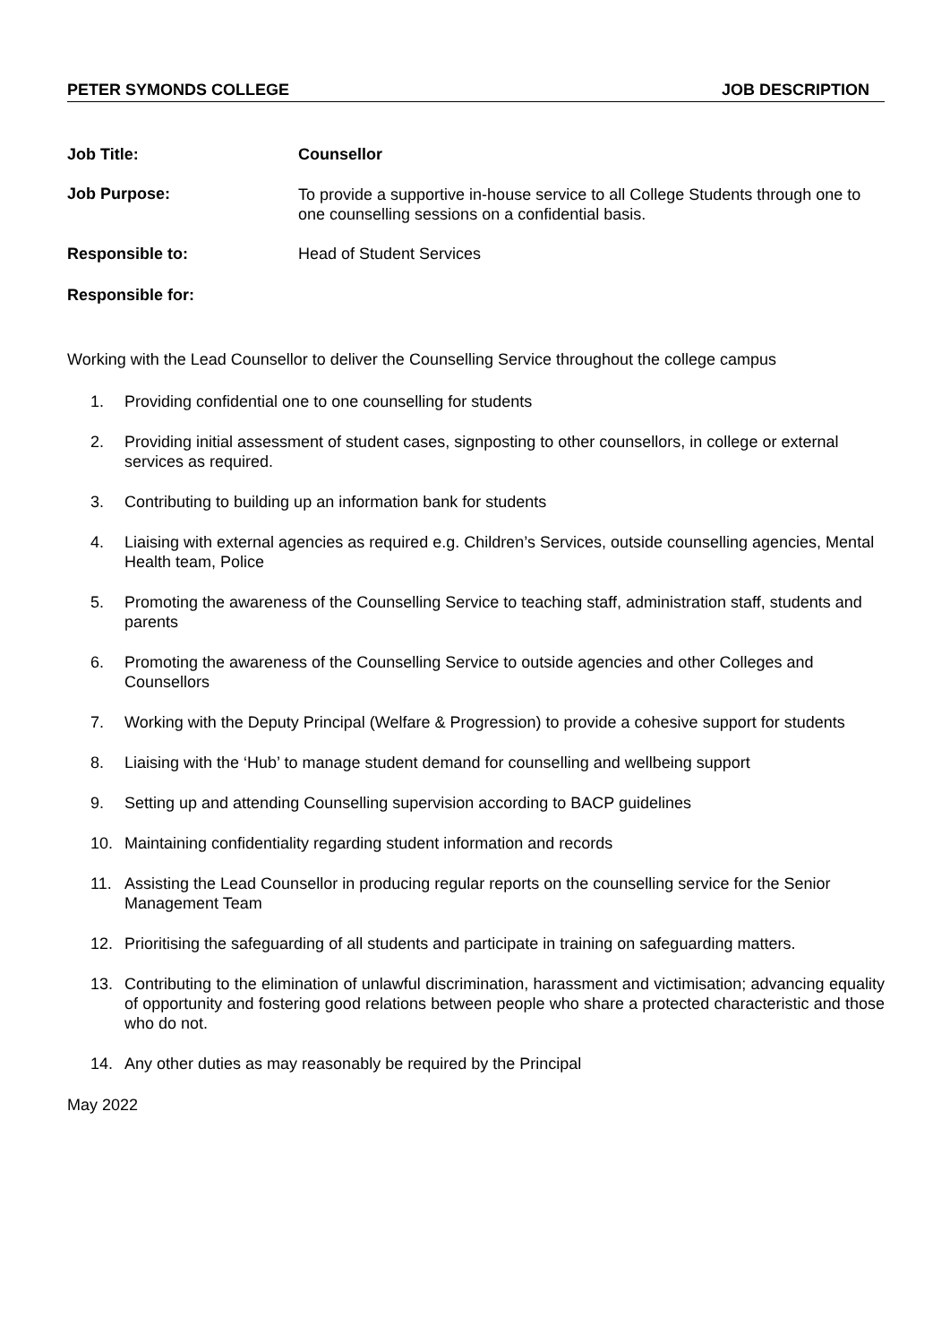PETER SYMONDS COLLEGE JOB DESCRIPTION
Job Title: Counsellor
Job Purpose:
To provide a supportive in-house service to all College Students through one to one counselling sessions on a confidential basis.
Responsible to: Head of Student Services
Responsible for:
Working with the Lead Counsellor to deliver the Counselling Service throughout the college campus
1. Providing confidential one to one counselling for students
2. Providing initial assessment of student cases, signposting to other counsellors, in college or external services as required.
3. Contributing to building up an information bank for students
4. Liaising with external agencies as required e.g. Children’s Services, outside counselling agencies, Mental Health team, Police
5. Promoting the awareness of the Counselling Service to teaching staff, administration staff, students and parents
6. Promoting the awareness of the Counselling Service to outside agencies and other Colleges and Counsellors
7. Working with the Deputy Principal (Welfare & Progression) to provide a cohesive support for students
8. Liaising with the ‘Hub’ to manage student demand for counselling and wellbeing support
9. Setting up and attending Counselling supervision according to BACP guidelines
10. Maintaining confidentiality regarding student information and records
11. Assisting the Lead Counsellor in producing regular reports on the counselling service for the Senior Management Team
12. Prioritising the safeguarding of all students and participate in training on safeguarding matters.
13. Contributing to the elimination of unlawful discrimination, harassment and victimisation; advancing equality of opportunity and fostering good relations between people who share a protected characteristic and those who do not.
14. Any other duties as may reasonably be required by the Principal
May 2022